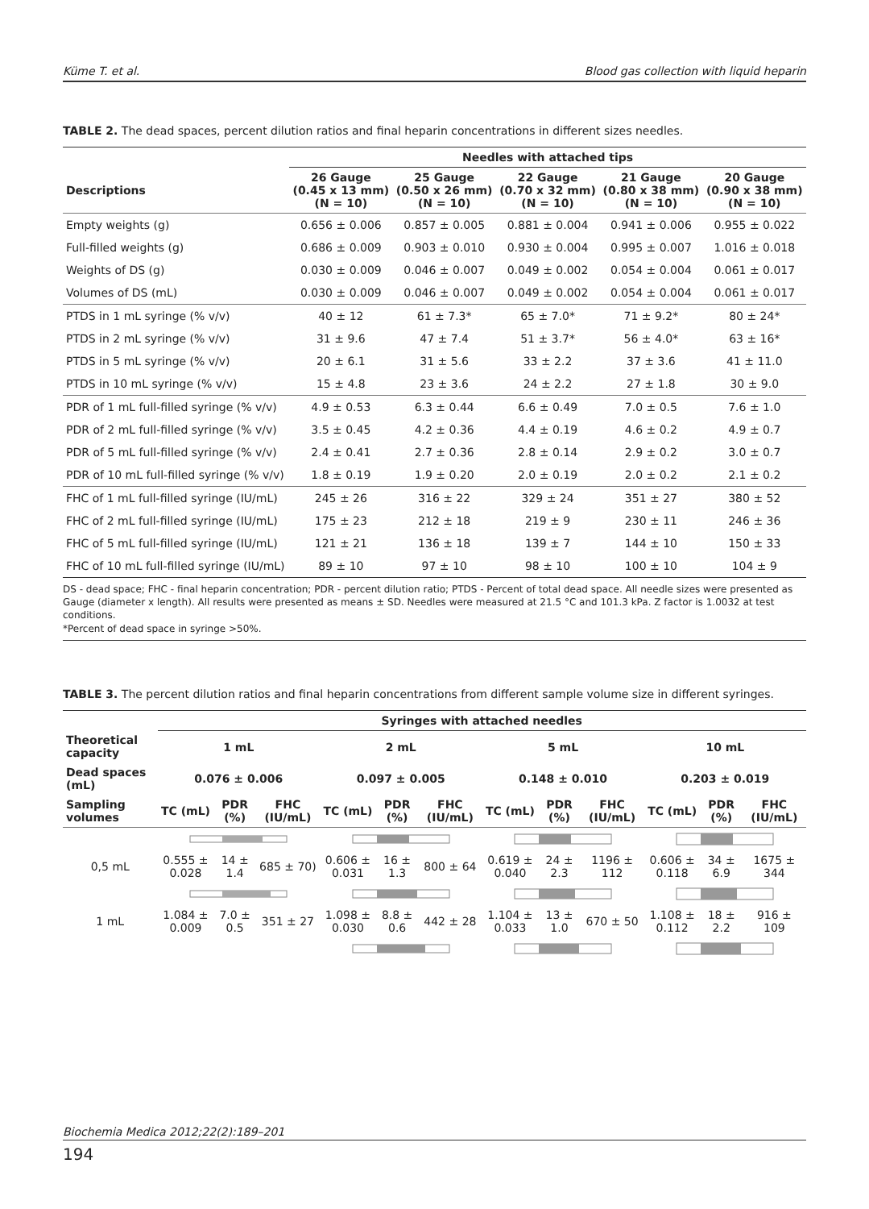Küme T. et al. Blood gas collection with liquid heparin
TABLE 2. The dead spaces, percent dilution ratios and final heparin concentrations in different sizes needles.
| | Needles with attached tips | | | | |
| --- | --- | --- | --- | --- | --- |
| Descriptions | 26 Gauge (0.45 x 13 mm) (N = 10) | 25 Gauge (0.50 x 26 mm) (N = 10) | 22 Gauge (0.70 x 32 mm) (N = 10) | 21 Gauge (0.80 x 38 mm) (N = 10) | 20 Gauge (0.90 x 38 mm) (N = 10) |
| Empty weights (g) | 0.656 ± 0.006 | 0.857 ± 0.005 | 0.881 ± 0.004 | 0.941 ± 0.006 | 0.955 ± 0.022 |
| Full-filled weights (g) | 0.686 ± 0.009 | 0.903 ± 0.010 | 0.930 ± 0.004 | 0.995 ± 0.007 | 1.016 ± 0.018 |
| Weights of DS (g) | 0.030 ± 0.009 | 0.046 ± 0.007 | 0.049 ± 0.002 | 0.054 ± 0.004 | 0.061 ± 0.017 |
| Volumes of DS (mL) | 0.030 ± 0.009 | 0.046 ± 0.007 | 0.049 ± 0.002 | 0.054 ± 0.004 | 0.061 ± 0.017 |
| PTDS in 1 mL syringe (% v/v) | 40 ± 12 | 61 ± 7.3* | 65 ± 7.0* | 71 ± 9.2* | 80 ± 24* |
| PTDS in 2 mL syringe (% v/v) | 31 ± 9.6 | 47 ± 7.4 | 51 ± 3.7* | 56 ± 4.0* | 63 ± 16* |
| PTDS in 5 mL syringe (% v/v) | 20 ± 6.1 | 31 ± 5.6 | 33 ± 2.2 | 37 ± 3.6 | 41 ± 11.0 |
| PTDS in 10 mL syringe (% v/v) | 15 ± 4.8 | 23 ± 3.6 | 24 ± 2.2 | 27 ± 1.8 | 30 ± 9.0 |
| PDR of 1 mL full-filled syringe (% v/v) | 4.9 ± 0.53 | 6.3 ± 0.44 | 6.6 ± 0.49 | 7.0 ± 0.5 | 7.6 ± 1.0 |
| PDR of 2 mL full-filled syringe (% v/v) | 3.5 ± 0.45 | 4.2 ± 0.36 | 4.4 ± 0.19 | 4.6 ± 0.2 | 4.9 ± 0.7 |
| PDR of 5 mL full-filled syringe (% v/v) | 2.4 ± 0.41 | 2.7 ± 0.36 | 2.8 ± 0.14 | 2.9 ± 0.2 | 3.0 ± 0.7 |
| PDR of 10 mL full-filled syringe (% v/v) | 1.8 ± 0.19 | 1.9 ± 0.20 | 2.0 ± 0.19 | 2.0 ± 0.2 | 2.1 ± 0.2 |
| FHC of 1 mL full-filled syringe (IU/mL) | 245 ± 26 | 316 ± 22 | 329 ± 24 | 351 ± 27 | 380 ± 52 |
| FHC of 2 mL full-filled syringe (IU/mL) | 175 ± 23 | 212 ± 18 | 219 ± 9 | 230 ± 11 | 246 ± 36 |
| FHC of 5 mL full-filled syringe (IU/mL) | 121 ± 21 | 136 ± 18 | 139 ± 7 | 144 ± 10 | 150 ± 33 |
| FHC of 10 mL full-filled syringe (IU/mL) | 89 ± 10 | 97 ± 10 | 98 ± 10 | 100 ± 10 | 104 ± 9 |
DS - dead space; FHC - final heparin concentration; PDR - percent dilution ratio; PTDS - Percent of total dead space. All needle sizes were presented as Gauge (diameter x length). All results were presented as means ± SD. Needles were measured at 21.5 °C and 101.3 kPa. Z factor is 1.0032 at test conditions.
*Percent of dead space in syringe >50%.
TABLE 3. The percent dilution ratios and final heparin concentrations from different sample volume size in different syringes.
| | Syringes with attached needles | | | | | | | | | | | |
| --- | --- | --- | --- | --- | --- | --- | --- | --- | --- | --- | --- | --- |
| Theoretical capacity | 1 mL | | | 2 mL | | | 5 mL | | | 10 mL | | |
| Dead spaces (mL) | 0.076 ± 0.006 | | | 0.097 ± 0.005 | | | 0.148 ± 0.010 | | | 0.203 ± 0.019 | | |
| Sampling volumes | TC (mL) | PDR (%) | FHC (IU/mL) | TC (mL) | PDR (%) | FHC (IU/mL) | TC (mL) | PDR (%) | FHC (IU/mL) | TC (mL) | PDR (%) | FHC (IU/mL) |
| 0,5 mL | 0.555 ± 0.028 | 14 ± 1.4 | 685 ± 70) | 0.606 ± 0.031 | 16 ± 1.3 | 800 ± 64 | 0.619 ± 0.040 | 24 ± 2.3 | 1196 ± 112 | 0.606 ± 0.118 | 34 ± 6.9 | 1675 ± 344 |
| 1 mL | 1.084 ± 0.009 | 7.0 ± 0.5 | 351 ± 27 | 1.098 ± 0.030 | 8.8 ± 0.6 | 442 ± 28 | 1.104 ± 0.033 | 13 ± 1.0 | 670 ± 50 | 1.108 ± 0.112 | 18 ± 2.2 | 916 ± 109 |
Biochemia Medica 2012;22(2):189–201
194